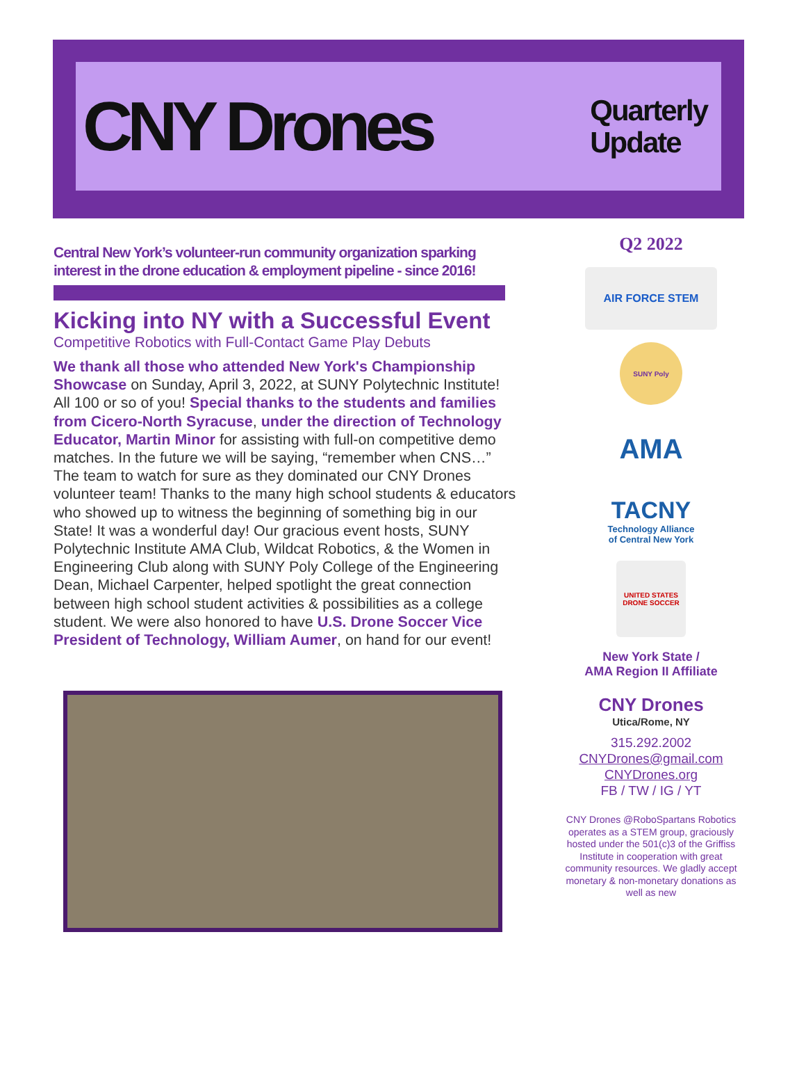CNY Drones Quarterly
Update
Central New York’s volunteer-run community organization sparking interest in the drone education & employment pipeline - since 2016!
Kicking into NY with a Successful Event
Competitive Robotics with Full-Contact Game Play Debuts
We thank all those who attended New York's Championship Showcase on Sunday, April 3, 2022, at SUNY Polytechnic Institute! All 100 or so of you! Special thanks to the students and families from Cicero-North Syracuse, under the direction of Technology Educator, Martin Minor for assisting with full-on competitive demo matches. In the future we will be saying, “remember when CNS…” The team to watch for sure as they dominated our CNY Drones volunteer team! Thanks to the many high school students & educators who showed up to witness the beginning of something big in our State! It was a wonderful day! Our gracious event hosts, SUNY Polytechnic Institute AMA Club, Wildcat Robotics, & the Women in Engineering Club along with SUNY Poly College of the Engineering Dean, Michael Carpenter, helped spotlight the great connection between high school student activities & possibilities as a college student. We were also honored to have U.S. Drone Soccer Vice President of Technology, William Aumer, on hand for our event!
Q2 2022
AIR FORCE STEM
SUNY Poly
AMA
TACNY
Technology Alliance
of Central New York
UNITED STATES DRONE SOCCER
New York State /
AMA Region II Affiliate
CNY Drones
Utica/Rome, NY
315.292.2002
CNYDrones@gmail.com
CNYDrones.org
FB / TW / IG / YT
CNY Drones @RoboSpartans Robotics operates as a STEM group, graciously hosted under the 501(c)3 of the Griffiss Institute in cooperation with great community resources. We gladly accept monetary & non-monetary donations as well as new